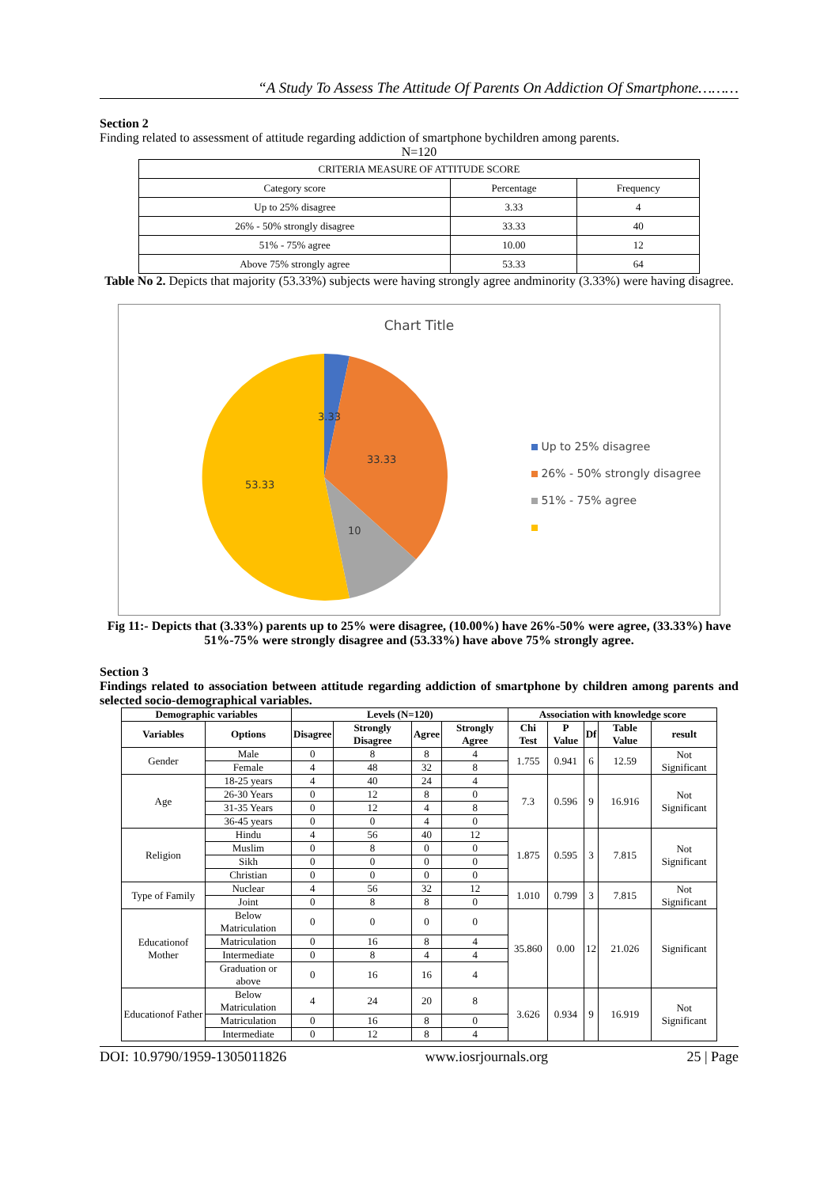“A Study To Assess The Attitude Of Parents On Addiction Of Smartphone………
Section 2
Finding related to assessment of attitude regarding addiction of smartphone bychildren among parents.
N=120
| CRITERIA MEASURE OF ATTITUDE SCORE | | |
| Category score | Percentage | Frequency |
| Up to 25% disagree | 3.33 | 4 |
| 26% - 50% strongly disagree | 33.33 | 40 |
| 51% - 75% agree | 10.00 | 12 |
| Above 75% strongly agree | 53.33 | 64 |
Table No 2. Depicts that majority (53.33%) subjects were having strongly agree andminority (3.33%) were having disagree.
Chart Title
3.33
33.33
53.33
10
Up to 25% disagree
26% - 50% strongly disagree
51% - 75% agree
Fig 11:- Depicts that (3.33%) parents up to 25% were disagree, (10.00%) have 26%-50% were agree, (33.33%) have 51%-75% were strongly disagree and (53.33%) have above 75% strongly agree.
Section 3
Findings related to association between attitude regarding addiction of smartphone by children among parents and selected socio-demographical variables.
| Demographic variables | | Levels (N=120) | | | | Association with knowledge score | | | | |
| --- | --- | --- | --- | --- | --- | --- | --- | --- | --- | --- |
| Variables | Options | Disagree | Strongly Disagree | Agree | Strongly Agree | Chi Test | P Value | Df | Table Value | result |
| Gender | Male | 0 | 8 | 8 | 4 | 1.755 | 0.941 | 6 | 12.59 | Not Significant |
| | Female | 4 | 48 | 32 | 8 | | | | | |
| Age | 18-25 years | 4 | 40 | 24 | 4 | 7.3 | 0.596 | 9 | 16.916 | Not Significant |
| | 26-30 Years | 0 | 12 | 8 | 0 | | | | | |
| | 31-35 Years | 0 | 12 | 4 | 8 | | | | | |
| | 36-45 years | 0 | 0 | 4 | 0 | | | | | |
| Religion | Hindu | 4 | 56 | 40 | 12 | 1.875 | 0.595 | 3 | 7.815 | Not Significant |
| | Muslim | 0 | 8 | 0 | 0 | | | | | |
| | Sikh | 0 | 0 | 0 | 0 | | | | | |
| | Christian | 0 | 0 | 0 | 0 | | | | | |
| Type of Family | Nuclear | 4 | 56 | 32 | 12 | 1.010 | 0.799 | 3 | 7.815 | Not Significant |
| | Joint | 0 | 8 | 8 | 0 | | | | | |
| Educationof Mother | Below Matriculation | 0 | 0 | 0 | 0 | 35.860 | 0.00 | 12 | 21.026 | Significant |
| | Matriculation | 0 | 16 | 8 | 4 | | | | | |
| | Intermediate | 0 | 8 | 4 | 4 | | | | | |
| | Graduation or above | 0 | 16 | 16 | 4 | | | | | |
| Educationof Father | Below Matriculation | 4 | 24 | 20 | 8 | 3.626 | 0.934 | 9 | 16.919 | Not Significant |
| | Matriculation | 0 | 16 | 8 | 0 | | | | | |
| | Intermediate | 0 | 12 | 8 | 4 | | | | | |
DOI: 10.9790/1959-1305011826 www.iosrjournals.org 25 | Page